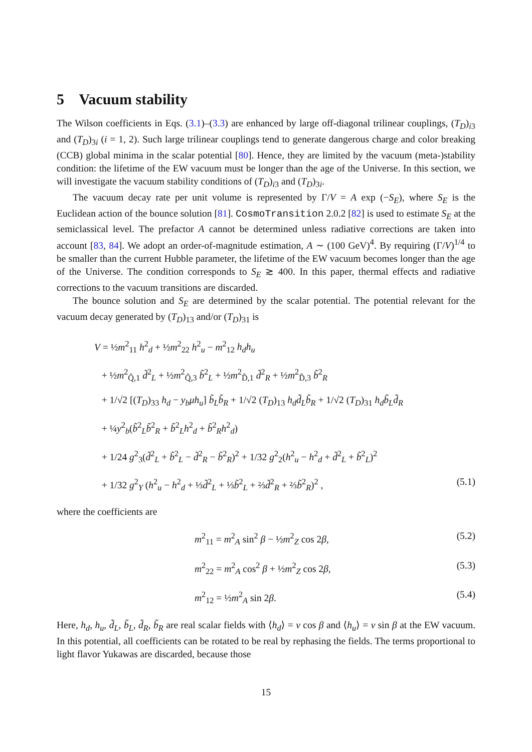5 Vacuum stability
The Wilson coefficients in Eqs. (3.1)–(3.3) are enhanced by large off-diagonal trilinear couplings, (T<sub>D</sub>)<sub>i3</sub> and (T<sub>D</sub>)<sub>3i</sub> (i = 1, 2). Such large trilinear couplings tend to generate dangerous charge and color breaking (CCB) global minima in the scalar potential [80]. Hence, they are limited by the vacuum (meta-)stability condition: the lifetime of the EW vacuum must be longer than the age of the Universe. In this section, we will investigate the vacuum stability conditions of (T<sub>D</sub>)<sub>i3</sub> and (T<sub>D</sub>)<sub>3i</sub>.
The vacuum decay rate per unit volume is represented by Γ/V = A exp (−S<sub>E</sub>), where S<sub>E</sub> is the Euclidean action of the bounce solution [81]. CosmoTransition 2.0.2 [82] is used to estimate S<sub>E</sub> at the semiclassical level. The prefactor A cannot be determined unless radiative corrections are taken into account [83, 84]. We adopt an order-of-magnitude estimation, A ∼ (100 GeV)<sup>4</sup>. By requiring (Γ/V)<sup>1/4</sup> to be smaller than the current Hubble parameter, the lifetime of the EW vacuum becomes longer than the age of the Universe. The condition corresponds to S<sub>E</sub> ≳ 400. In this paper, thermal effects and radiative corrections to the vacuum transitions are discarded.
The bounce solution and S<sub>E</sub> are determined by the scalar potential. The potential relevant for the vacuum decay generated by (T<sub>D</sub>)<sub>13</sub> and/or (T<sub>D</sub>)<sub>31</sub> is
V = ½m<sup>2</sup><sub>11</sub> h<sup>2</sup><sub>d</sub> + ½m<sup>2</sup><sub>22</sub> h<sup>2</sup><sub>u</sub> − m<sup>2</sup><sub>12</sub> h<sub>d</sub>h<sub>u</sub>
+ ½m<sup>2</sup><sub>Q̃,1</sub> d̃<sup>2</sup><sub>L</sub> + ½m<sup>2</sup><sub>Q̃,3</sub> b̃<sup>2</sup><sub>L</sub> + ½m<sup>2</sup><sub>D̃,1</sub> d̃<sup>2</sup><sub>R</sub> + ½m<sup>2</sup><sub>D̃,3</sub> b̃<sup>2</sup><sub>R</sub>
+ 1/√2 [(T<sub>D</sub>)<sub>33</sub> h<sub>d</sub> − y<sub>b</sub>μh<sub>u</sub>] b̃<sub>L</sub>b̃<sub>R</sub> + 1/√2 (T<sub>D</sub>)<sub>13</sub> h<sub>d</sub>d̃<sub>L</sub>b̃<sub>R</sub> + 1/√2 (T<sub>D</sub>)<sub>31</sub> h<sub>d</sub>b̃<sub>L</sub>d̃<sub>R</sub>
+ ¼y<sup>2</sup><sub>b</sub>(b̃<sup>2</sup><sub>L</sub>b̃<sup>2</sup><sub>R</sub> + b̃<sup>2</sup><sub>L</sub>h<sup>2</sup><sub>d</sub> + b̃<sup>2</sup><sub>R</sub>h<sup>2</sup><sub>d</sub>)
+ 1/24 g<sup>2</sup><sub>3</sub>(d̃<sup>2</sup><sub>L</sub> + b̃<sup>2</sup><sub>L</sub> − d̃<sup>2</sup><sub>R</sub> − b̃<sup>2</sup><sub>R</sub>)<sup>2</sup> + 1/32 g<sup>2</sup><sub>2</sub>(h<sup>2</sup><sub>u</sub> − h<sup>2</sup><sub>d</sub> + d̃<sup>2</sup><sub>L</sub> + b̃<sup>2</sup><sub>L</sub>)<sup>2</sup>
+ 1/32 g<sup>2</sup><sub>Y</sub> (h<sup>2</sup><sub>u</sub> − h<sup>2</sup><sub>d</sub> + ⅓d̃<sup>2</sup><sub>L</sub> + ⅓b̃<sup>2</sup><sub>L</sub> + ⅔d̃<sup>2</sup><sub>R</sub> + ⅔b̃<sup>2</sup><sub>R</sub>)<sup>2</sup> , (5.1)
where the coefficients are
m<sup>2</sup><sub>11</sub> = m<sup>2</sup><sub>A</sub> sin<sup>2</sup> β − ½m<sup>2</sup><sub>Z</sub> cos 2β, (5.2)
m<sup>2</sup><sub>22</sub> = m<sup>2</sup><sub>A</sub> cos<sup>2</sup> β + ½m<sup>2</sup><sub>Z</sub> cos 2β, (5.3)
m<sup>2</sup><sub>12</sub> = ½m<sup>2</sup><sub>A</sub> sin 2β. (5.4)
Here, h<sub>d</sub>, h<sub>u</sub>, d̃<sub>L</sub>, b̃<sub>L</sub>, d̃<sub>R</sub>, b̃<sub>R</sub> are real scalar fields with ⟨h<sub>d</sub>⟩ = v cos β and ⟨h<sub>u</sub>⟩ = v sin β at the EW vacuum. In this potential, all coefficients can be rotated to be real by rephasing the fields. The terms proportional to light flavor Yukawas are discarded, because those
15